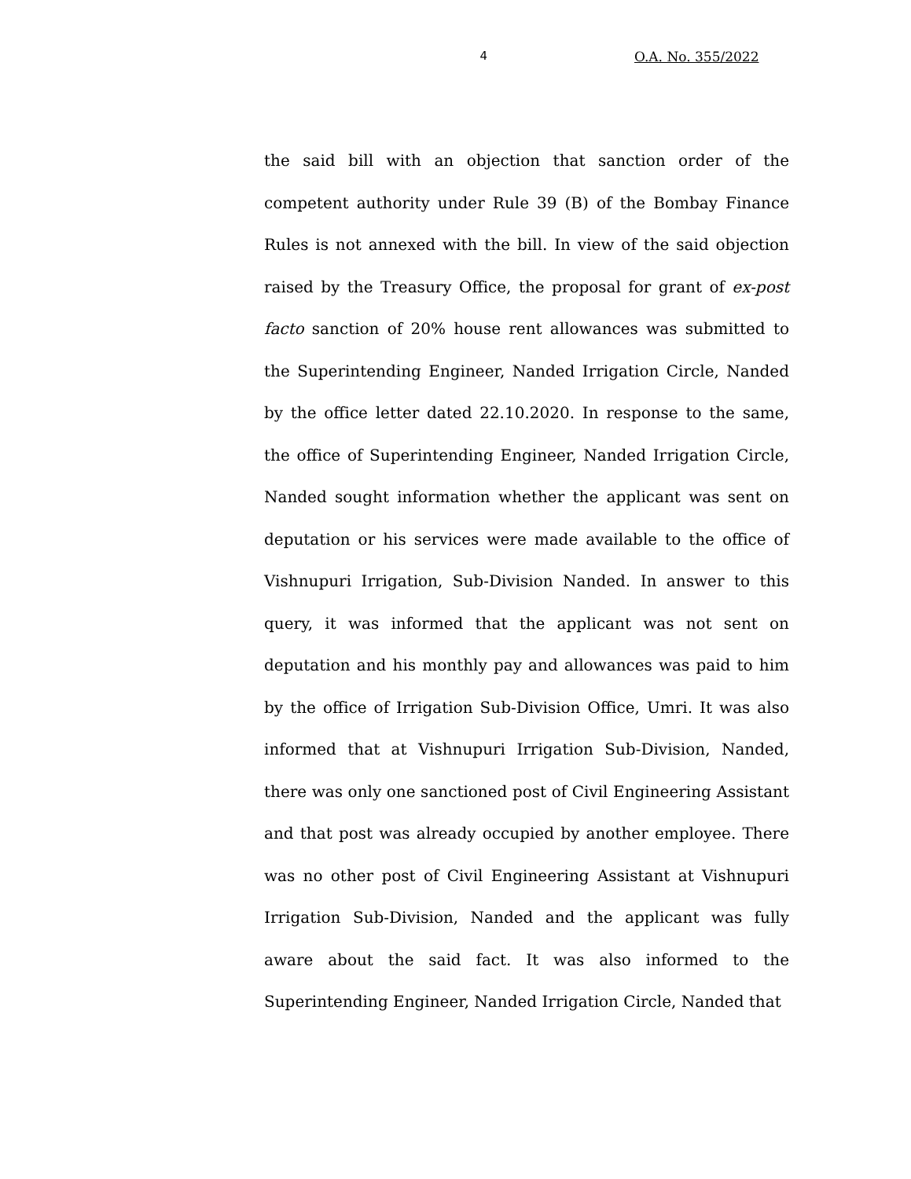4 O.A. No. 355/2022
the said bill with an objection that sanction order of the competent authority under Rule 39 (B) of the Bombay Finance Rules is not annexed with the bill. In view of the said objection raised by the Treasury Office, the proposal for grant of ex-post facto sanction of 20% house rent allowances was submitted to the Superintending Engineer, Nanded Irrigation Circle, Nanded by the office letter dated 22.10.2020. In response to the same, the office of Superintending Engineer, Nanded Irrigation Circle, Nanded sought information whether the applicant was sent on deputation or his services were made available to the office of Vishnupuri Irrigation, Sub-Division Nanded. In answer to this query, it was informed that the applicant was not sent on deputation and his monthly pay and allowances was paid to him by the office of Irrigation Sub-Division Office, Umri. It was also informed that at Vishnupuri Irrigation Sub-Division, Nanded, there was only one sanctioned post of Civil Engineering Assistant and that post was already occupied by another employee. There was no other post of Civil Engineering Assistant at Vishnupuri Irrigation Sub-Division, Nanded and the applicant was fully aware about the said fact. It was also informed to the Superintending Engineer, Nanded Irrigation Circle, Nanded that